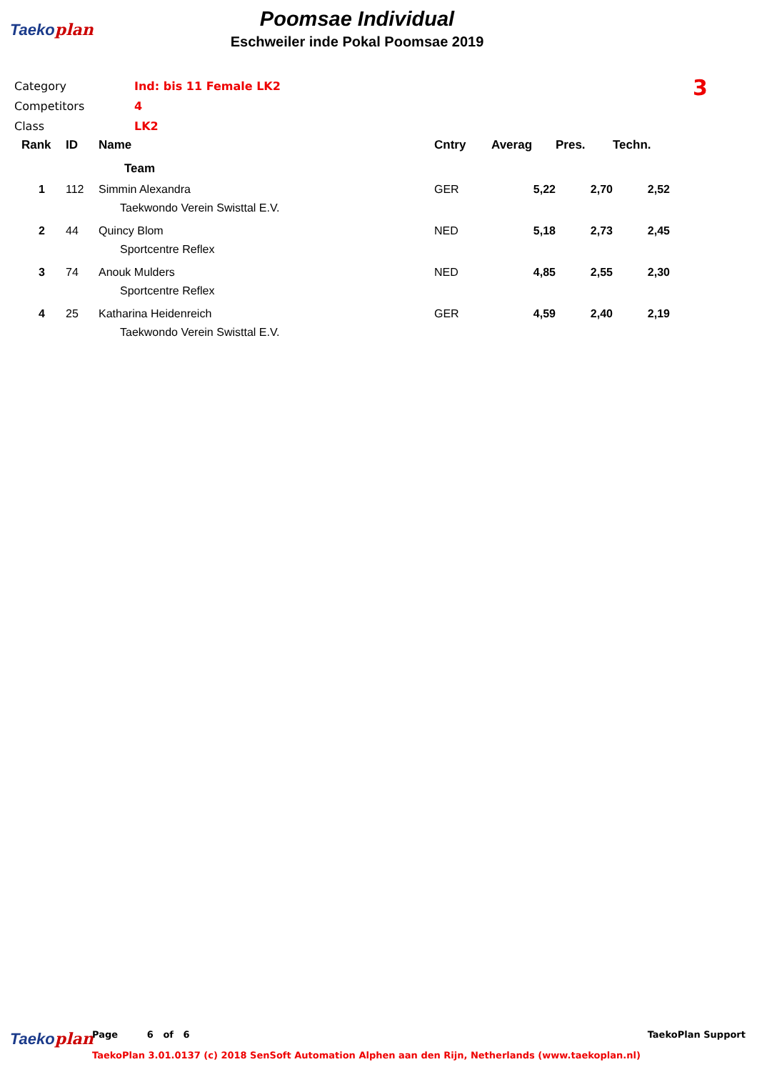Taekoplan
Poomsae Individual
Eschweiler inde Pokal Poomsae 2019
| Category | Ind: bis 11 Female LK2 |
| Competitors | 4 |
| Class | LK2 |
3
| Rank | ID | Name | Cntry | Averag | Pres. | Techn. |
| --- | --- | --- | --- | --- | --- | --- |
| | | Team | | | | |
| 1 | 112 | Simmin Alexandra | GER | 5,22 | 2,70 | 2,52 |
| | | Taekwondo Verein Swisttal E.V. | | | | |
| 2 | 44 | Quincy Blom | NED | 5,18 | 2,73 | 2,45 |
| | | Sportcentre Reflex | | | | |
| 3 | 74 | Anouk Mulders | NED | 4,85 | 2,55 | 2,30 |
| | | Sportcentre Reflex | | | | |
| 4 | 25 | Katharina Heidenreich | GER | 4,59 | 2,40 | 2,19 |
| | | Taekwondo Verein Swisttal E.V. | | | | |
Taekoplan
Page 6 of 6 TaekoPlan Support
TaekoPlan 3.01.0137 (c) 2018 SenSoft Automation Alphen aan den Rijn, Netherlands (www.taekoplan.nl)